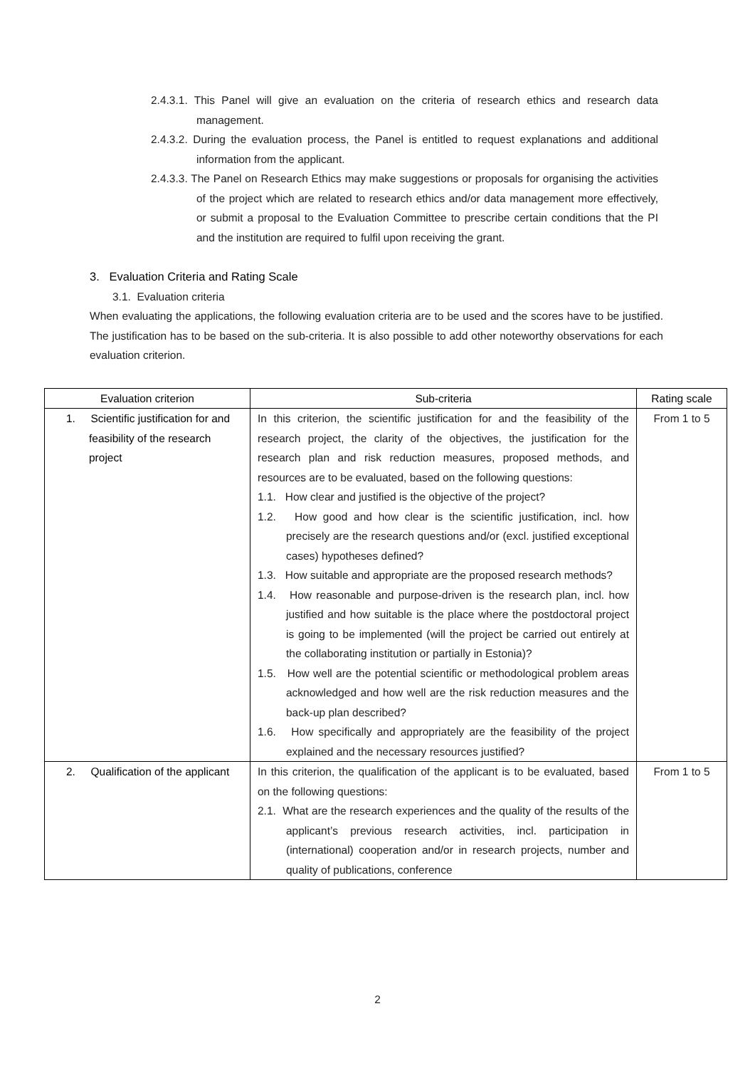2.4.3.1. This Panel will give an evaluation on the criteria of research ethics and research data management.
2.4.3.2. During the evaluation process, the Panel is entitled to request explanations and additional information from the applicant.
2.4.3.3. The Panel on Research Ethics may make suggestions or proposals for organising the activities of the project which are related to research ethics and/or data management more effectively, or submit a proposal to the Evaluation Committee to prescribe certain conditions that the PI and the institution are required to fulfil upon receiving the grant.
3. Evaluation Criteria and Rating Scale
3.1. Evaluation criteria
When evaluating the applications, the following evaluation criteria are to be used and the scores have to be justified. The justification has to be based on the sub-criteria. It is also possible to add other noteworthy observations for each evaluation criterion.
| Evaluation criterion | Sub-criteria | Rating scale |
| --- | --- | --- |
| 1. Scientific justification for and feasibility of the research project | In this criterion, the scientific justification for and the feasibility of the research project, the clarity of the objectives, the justification for the research plan and risk reduction measures, proposed methods, and resources are to be evaluated, based on the following questions: 1.1. How clear and justified is the objective of the project? 1.2. How good and how clear is the scientific justification, incl. how precisely are the research questions and/or (excl. justified exceptional cases) hypotheses defined? 1.3. How suitable and appropriate are the proposed research methods? 1.4. How reasonable and purpose-driven is the research plan, incl. how justified and how suitable is the place where the postdoctoral project is going to be implemented (will the project be carried out entirely at the collaborating institution or partially in Estonia)? 1.5. How well are the potential scientific or methodological problem areas acknowledged and how well are the risk reduction measures and the back-up plan described? 1.6. How specifically and appropriately are the feasibility of the project explained and the necessary resources justified? | From 1 to 5 |
| 2. Qualification of the applicant | In this criterion, the qualification of the applicant is to be evaluated, based on the following questions: 2.1. What are the research experiences and the quality of the results of the applicant’s previous research activities, incl. participation in (international) cooperation and/or in research projects, number and quality of publications, conference | From 1 to 5 |
2